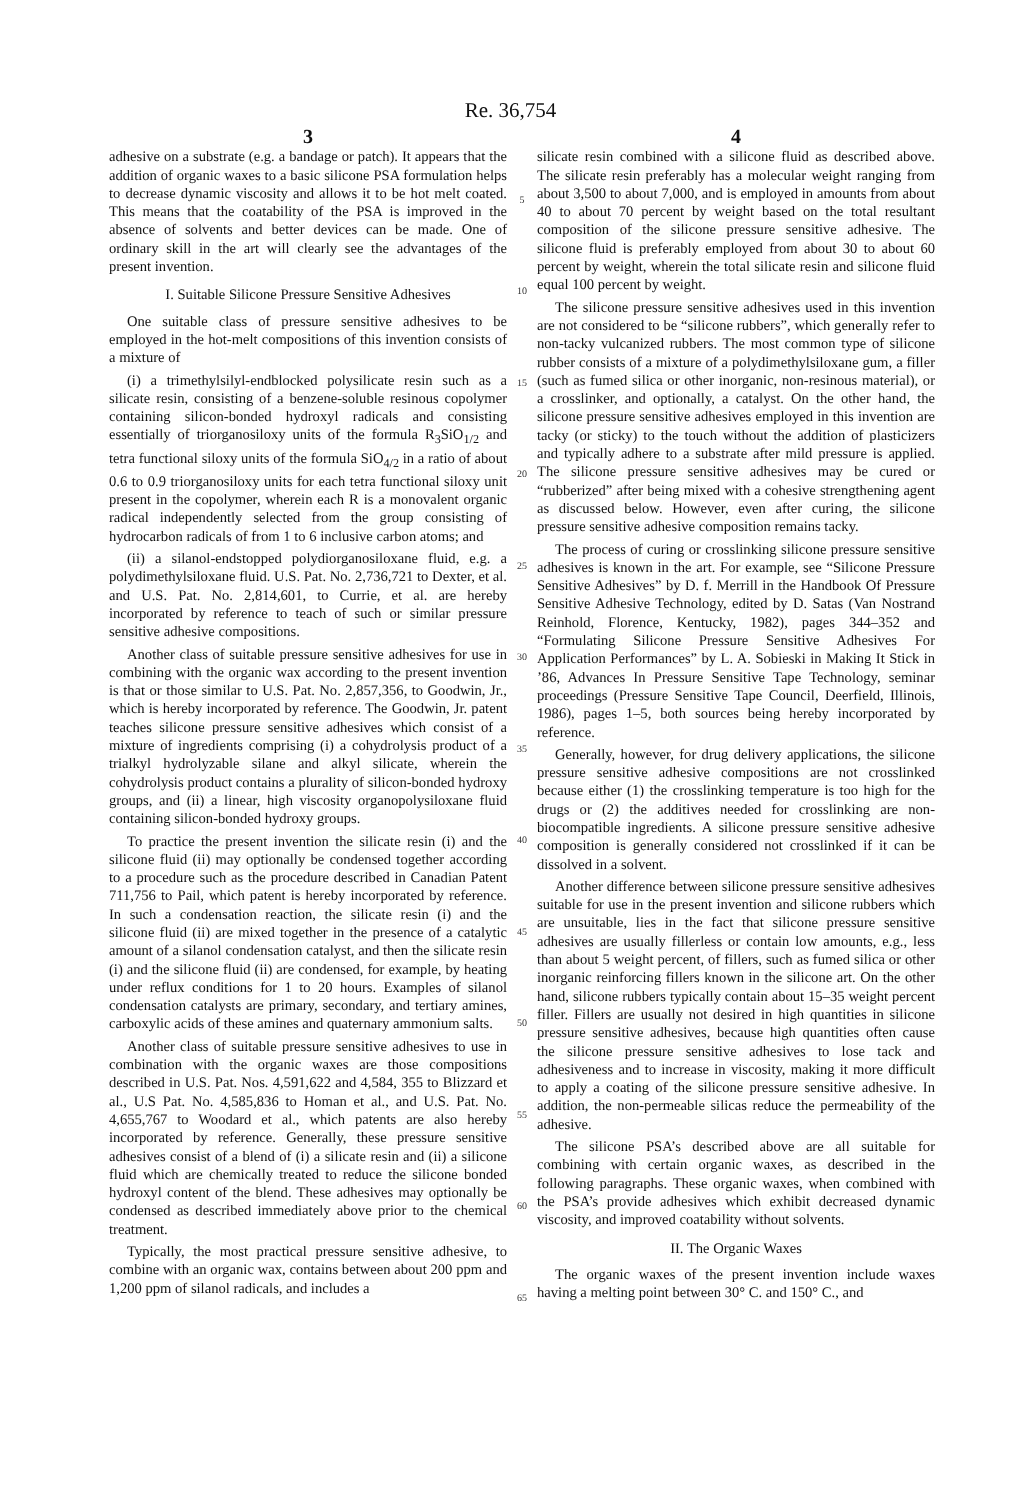Re. 36,754
3
adhesive on a substrate (e.g. a bandage or patch). It appears that the addition of organic waxes to a basic silicone PSA formulation helps to decrease dynamic viscosity and allows it to be hot melt coated. This means that the coatability of the PSA is improved in the absence of solvents and better devices can be made. One of ordinary skill in the art will clearly see the advantages of the present invention.
I. Suitable Silicone Pressure Sensitive Adhesives
One suitable class of pressure sensitive adhesives to be employed in the hot-melt compositions of this invention consists of a mixture of
(i) a trimethylsilyl-endblocked polysilicate resin such as a silicate resin, consisting of a benzene-soluble resinous copolymer containing silicon-bonded hydroxyl radicals and consisting essentially of triorganosiloxy units of the formula R<sub>3</sub>SiO<sub>1/2</sub> and tetra functional siloxy units of the formula SiO<sub>4/2</sub> in a ratio of about 0.6 to 0.9 triorganosiloxy units for each tetra functional siloxy unit present in the copolymer, wherein each R is a monovalent organic radical independently selected from the group consisting of hydrocarbon radicals of from 1 to 6 inclusive carbon atoms; and
(ii) a silanol-endstopped polydiorganosiloxane fluid, e.g. a polydimethylsiloxane fluid. U.S. Pat. No. 2,736,721 to Dexter, et al. and U.S. Pat. No. 2,814,601, to Currie, et al. are hereby incorporated by reference to teach of such or similar pressure sensitive adhesive compositions.
Another class of suitable pressure sensitive adhesives for use in combining with the organic wax according to the present invention is that or those similar to U.S. Pat. No. 2,857,356, to Goodwin, Jr., which is hereby incorporated by reference. The Goodwin, Jr. patent teaches silicone pressure sensitive adhesives which consist of a mixture of ingredients comprising (i) a cohydrolysis product of a trialkyl hydrolyzable silane and alkyl silicate, wherein the cohydrolysis product contains a plurality of silicon-bonded hydroxy groups, and (ii) a linear, high viscosity organopolysiloxane fluid containing silicon-bonded hydroxy groups.
To practice the present invention the silicate resin (i) and the silicone fluid (ii) may optionally be condensed together according to a procedure such as the procedure described in Canadian Patent 711,756 to Pail, which patent is hereby incorporated by reference. In such a condensation reaction, the silicate resin (i) and the silicone fluid (ii) are mixed together in the presence of a catalytic amount of a silanol condensation catalyst, and then the silicate resin (i) and the silicone fluid (ii) are condensed, for example, by heating under reflux conditions for 1 to 20 hours. Examples of silanol condensation catalysts are primary, secondary, and tertiary amines, carboxylic acids of these amines and quaternary ammonium salts.
Another class of suitable pressure sensitive adhesives to use in combination with the organic waxes are those compositions described in U.S. Pat. Nos. 4,591,622 and 4,584, 355 to Blizzard et al., U.S Pat. No. 4,585,836 to Homan et al., and U.S. Pat. No. 4,655,767 to Woodard et al., which patents are also hereby incorporated by reference. Generally, these pressure sensitive adhesives consist of a blend of (i) a silicate resin and (ii) a silicone fluid which are chemically treated to reduce the silicone bonded hydroxyl content of the blend. These adhesives may optionally be condensed as described immediately above prior to the chemical treatment.
Typically, the most practical pressure sensitive adhesive, to combine with an organic wax, contains between about 200 ppm and 1,200 ppm of silanol radicals, and includes a
5
10
15
20
25
30
35
40
45
50
55
60
65
4
silicate resin combined with a silicone fluid as described above. The silicate resin preferably has a molecular weight ranging from about 3,500 to about 7,000, and is employed in amounts from about 40 to about 70 percent by weight based on the total resultant composition of the silicone pressure sensitive adhesive. The silicone fluid is preferably employed from about 30 to about 60 percent by weight, wherein the total silicate resin and silicone fluid equal 100 percent by weight.
The silicone pressure sensitive adhesives used in this invention are not considered to be “silicone rubbers”, which generally refer to non-tacky vulcanized rubbers. The most common type of silicone rubber consists of a mixture of a polydimethylsiloxane gum, a filler (such as fumed silica or other inorganic, non-resinous material), or a crosslinker, and optionally, a catalyst. On the other hand, the silicone pressure sensitive adhesives employed in this invention are tacky (or sticky) to the touch without the addition of plasticizers and typically adhere to a substrate after mild pressure is applied. The silicone pressure sensitive adhesives may be cured or “rubberized” after being mixed with a cohesive strengthening agent as discussed below. However, even after curing, the silicone pressure sensitive adhesive composition remains tacky.
The process of curing or crosslinking silicone pressure sensitive adhesives is known in the art. For example, see “Silicone Pressure Sensitive Adhesives” by D. f. Merrill in the Handbook Of Pressure Sensitive Adhesive Technology, edited by D. Satas (Van Nostrand Reinhold, Florence, Kentucky, 1982), pages 344–352 and “Formulating Silicone Pressure Sensitive Adhesives For Application Performances” by L. A. Sobieski in Making It Stick in ’86, Advances In Pressure Sensitive Tape Technology, seminar proceedings (Pressure Sensitive Tape Council, Deerfield, Illinois, 1986), pages 1–5, both sources being hereby incorporated by reference.
Generally, however, for drug delivery applications, the silicone pressure sensitive adhesive compositions are not crosslinked because either (1) the crosslinking temperature is too high for the drugs or (2) the additives needed for crosslinking are non-biocompatible ingredients. A silicone pressure sensitive adhesive composition is generally considered not crosslinked if it can be dissolved in a solvent.
Another difference between silicone pressure sensitive adhesives suitable for use in the present invention and silicone rubbers which are unsuitable, lies in the fact that silicone pressure sensitive adhesives are usually fillerless or contain low amounts, e.g., less than about 5 weight percent, of fillers, such as fumed silica or other inorganic reinforcing fillers known in the silicone art. On the other hand, silicone rubbers typically contain about 15–35 weight percent filler. Fillers are usually not desired in high quantities in silicone pressure sensitive adhesives, because high quantities often cause the silicone pressure sensitive adhesives to lose tack and adhesiveness and to increase in viscosity, making it more difficult to apply a coating of the silicone pressure sensitive adhesive. In addition, the non-permeable silicas reduce the permeability of the adhesive.
The silicone PSA’s described above are all suitable for combining with certain organic waxes, as described in the following paragraphs. These organic waxes, when combined with the PSA’s provide adhesives which exhibit decreased dynamic viscosity, and improved coatability without solvents.
II. The Organic Waxes
The organic waxes of the present invention include waxes having a melting point between 30° C. and 150° C., and